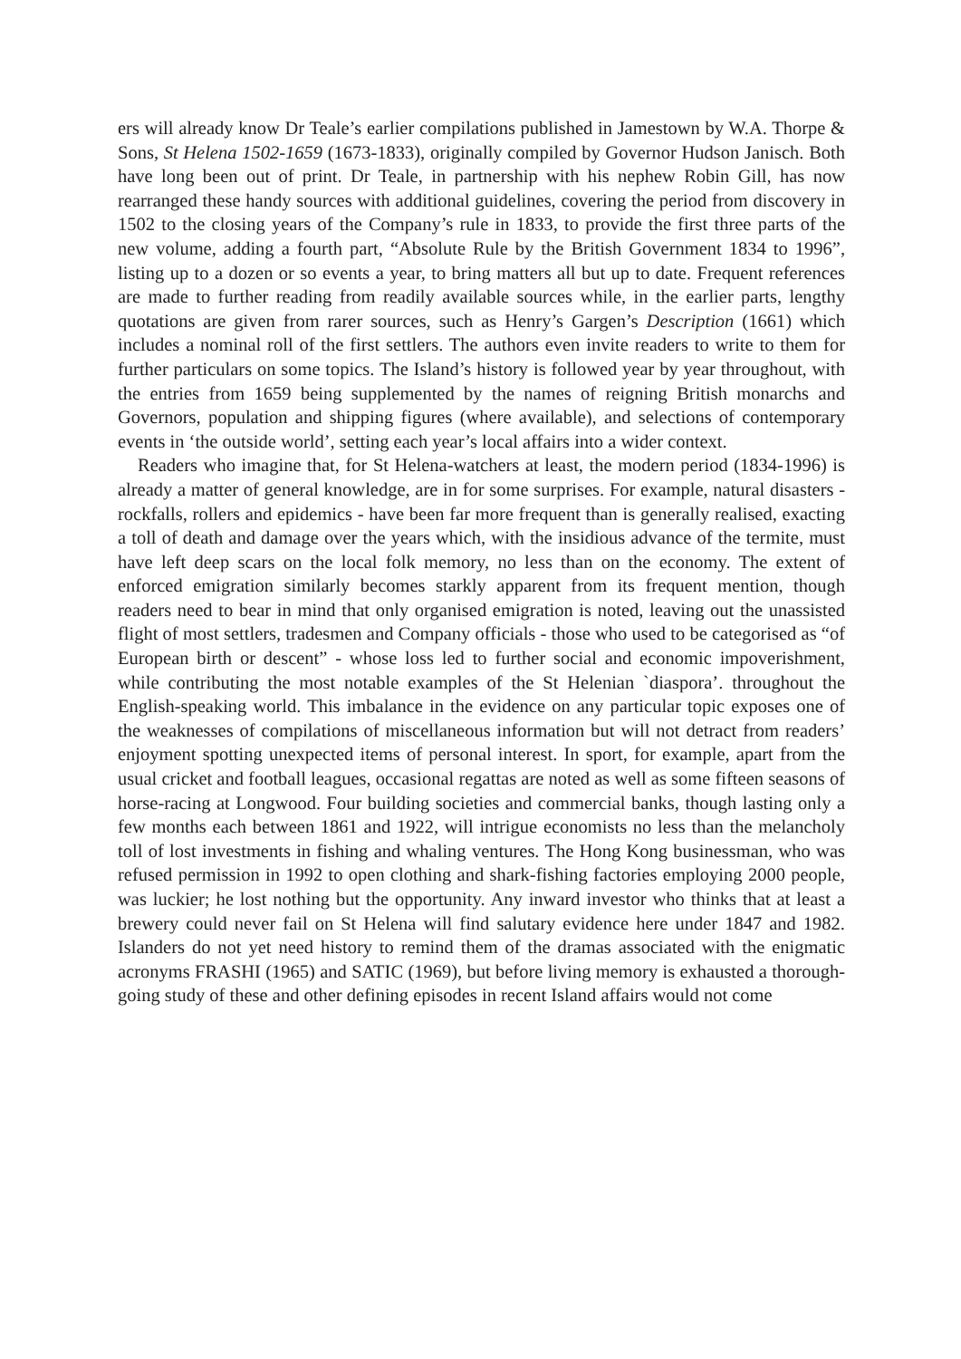ers will already know Dr Teale’s earlier compilations published in Jamestown by W.A. Thorpe & Sons, St Helena 1502-1659 (1673-1833), originally compiled by Governor Hudson Janisch. Both have long been out of print. Dr Teale, in partnership with his nephew Robin Gill, has now rearranged these handy sources with additional guidelines, covering the period from discovery in 1502 to the closing years of the Company’s rule in 1833, to provide the first three parts of the new volume, adding a fourth part, “Absolute Rule by the British Government 1834 to 1996”, listing up to a dozen or so events a year, to bring matters all but up to date. Frequent references are made to further reading from readily available sources while, in the earlier parts, lengthy quotations are given from rarer sources, such as Henry’s Gargen’s Description (1661) which includes a nominal roll of the first settlers. The authors even invite readers to write to them for further particulars on some topics. The Island’s history is followed year by year throughout, with the entries from 1659 being supplemented by the names of reigning British monarchs and Governors, population and shipping figures (where available), and selections of contemporary events in ‘the outside world’, setting each year’s local affairs into a wider context.
Readers who imagine that, for St Helena-watchers at least, the modern period (1834-1996) is already a matter of general knowledge, are in for some surprises. For example, natural disasters - rockfalls, rollers and epidemics - have been far more frequent than is generally realised, exacting a toll of death and damage over the years which, with the insidious advance of the termite, must have left deep scars on the local folk memory, no less than on the economy. The extent of enforced emigration similarly becomes starkly apparent from its frequent mention, though readers need to bear in mind that only organised emigration is noted, leaving out the unassisted flight of most settlers, tradesmen and Company officials - those who used to be categorised as “of European birth or descent” - whose loss led to further social and economic impoverishment, while contributing the most notable examples of the St Helenian `diaspora’. throughout the English-speaking world. This imbalance in the evidence on any particular topic exposes one of the weaknesses of compilations of miscellaneous information but will not detract from readers’ enjoyment spotting unexpected items of personal interest. In sport, for example, apart from the usual cricket and football leagues, occasional regattas are noted as well as some fifteen seasons of horse-racing at Longwood. Four building societies and commercial banks, though lasting only a few months each between 1861 and 1922, will intrigue economists no less than the melancholy toll of lost investments in fishing and whaling ventures. The Hong Kong businessman, who was refused permission in 1992 to open clothing and shark-fishing factories employing 2000 people, was luckier; he lost nothing but the opportunity. Any inward investor who thinks that at least a brewery could never fail on St Helena will find salutary evidence here under 1847 and 1982. Islanders do not yet need history to remind them of the dramas associated with the enigmatic acronyms FRASHI (1965) and SATIC (1969), but before living memory is exhausted a thorough-going study of these and other defining episodes in recent Island affairs would not come